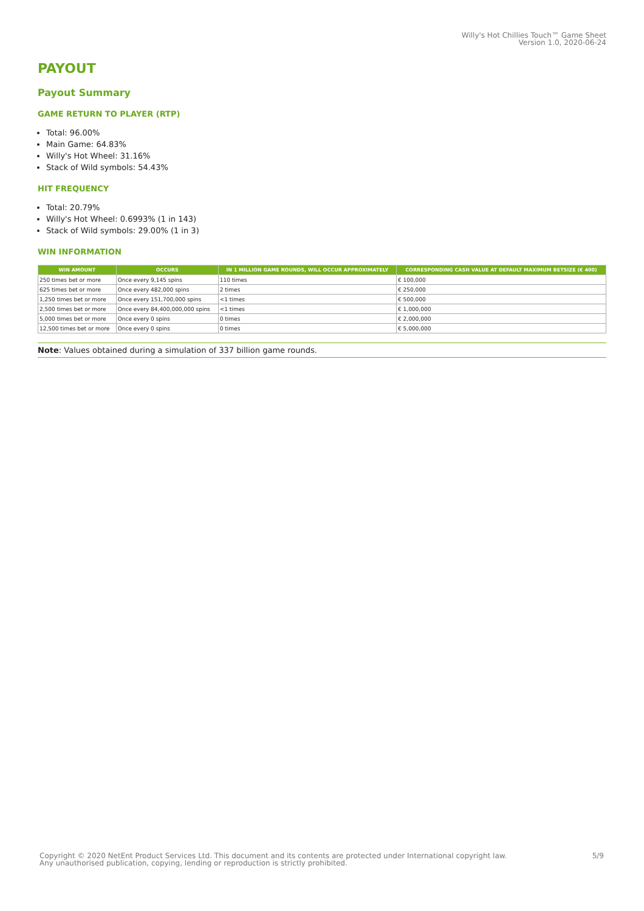Willy's Hot Chillies Touch™ Game Sheet
Version 1.0, 2020-06-24
PAYOUT
Payout Summary
GAME RETURN TO PLAYER (RTP)
Total: 96.00%
Main Game: 64.83%
Willy's Hot Wheel: 31.16%
Stack of Wild symbols: 54.43%
HIT FREQUENCY
Total: 20.79%
Willy's Hot Wheel: 0.6993% (1 in 143)
Stack of Wild symbols: 29.00% (1 in 3)
WIN INFORMATION
| WIN AMOUNT | OCCURS | IN 1 MILLION GAME ROUNDS, WILL OCCUR APPROXIMATELY | CORRESPONDING CASH VALUE AT DEFAULT MAXIMUM BETSIZE (€ 400) |
| --- | --- | --- | --- |
| 250 times bet or more | Once every 9,145 spins | 110 times | € 100,000 |
| 625 times bet or more | Once every 482,000 spins | 2 times | € 250,000 |
| 1,250 times bet or more | Once every 151,700,000 spins | <1 times | € 500,000 |
| 2,500 times bet or more | Once every 84,400,000,000 spins | <1 times | € 1,000,000 |
| 5,000 times bet or more | Once every 0 spins | 0 times | € 2,000,000 |
| 12,500 times bet or more | Once every 0 spins | 0 times | € 5,000,000 |
Note: Values obtained during a simulation of 337 billion game rounds.
Copyright © 2020 NetEnt Product Services Ltd. This document and its contents are protected under International copyright law.
Any unauthorised publication, copying, lending or reproduction is strictly prohibited.
5/9